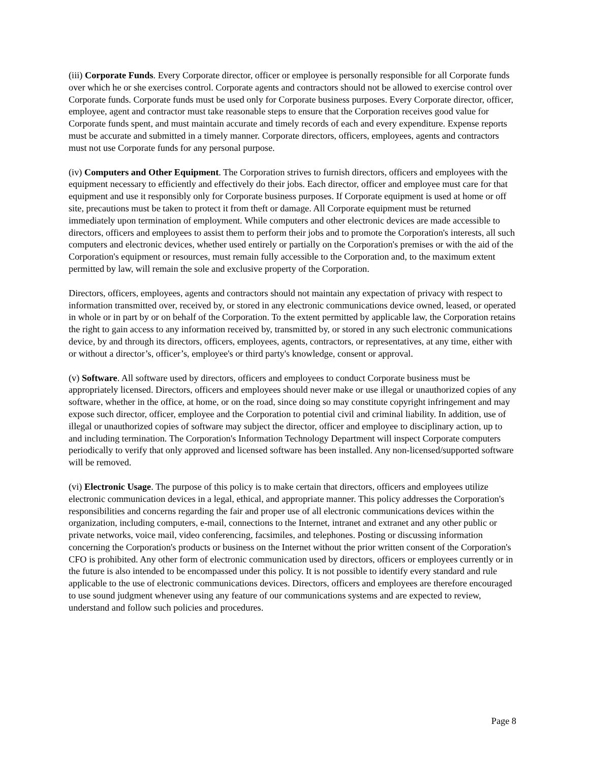(iii) Corporate Funds. Every Corporate director, officer or employee is personally responsible for all Corporate funds over which he or she exercises control. Corporate agents and contractors should not be allowed to exercise control over Corporate funds. Corporate funds must be used only for Corporate business purposes. Every Corporate director, officer, employee, agent and contractor must take reasonable steps to ensure that the Corporation receives good value for Corporate funds spent, and must maintain accurate and timely records of each and every expenditure. Expense reports must be accurate and submitted in a timely manner. Corporate directors, officers, employees, agents and contractors must not use Corporate funds for any personal purpose.
(iv) Computers and Other Equipment. The Corporation strives to furnish directors, officers and employees with the equipment necessary to efficiently and effectively do their jobs. Each director, officer and employee must care for that equipment and use it responsibly only for Corporate business purposes. If Corporate equipment is used at home or off site, precautions must be taken to protect it from theft or damage. All Corporate equipment must be returned immediately upon termination of employment. While computers and other electronic devices are made accessible to directors, officers and employees to assist them to perform their jobs and to promote the Corporation's interests, all such computers and electronic devices, whether used entirely or partially on the Corporation's premises or with the aid of the Corporation's equipment or resources, must remain fully accessible to the Corporation and, to the maximum extent permitted by law, will remain the sole and exclusive property of the Corporation.
Directors, officers, employees, agents and contractors should not maintain any expectation of privacy with respect to information transmitted over, received by, or stored in any electronic communications device owned, leased, or operated in whole or in part by or on behalf of the Corporation. To the extent permitted by applicable law, the Corporation retains the right to gain access to any information received by, transmitted by, or stored in any such electronic communications device, by and through its directors, officers, employees, agents, contractors, or representatives, at any time, either with or without a director’s, officer’s, employee's or third party's knowledge, consent or approval.
(v) Software. All software used by directors, officers and employees to conduct Corporate business must be appropriately licensed. Directors, officers and employees should never make or use illegal or unauthorized copies of any software, whether in the office, at home, or on the road, since doing so may constitute copyright infringement and may expose such director, officer, employee and the Corporation to potential civil and criminal liability. In addition, use of illegal or unauthorized copies of software may subject the director, officer and employee to disciplinary action, up to and including termination. The Corporation's Information Technology Department will inspect Corporate computers periodically to verify that only approved and licensed software has been installed. Any non-licensed/supported software will be removed.
(vi) Electronic Usage. The purpose of this policy is to make certain that directors, officers and employees utilize electronic communication devices in a legal, ethical, and appropriate manner. This policy addresses the Corporation's responsibilities and concerns regarding the fair and proper use of all electronic communications devices within the organization, including computers, e-mail, connections to the Internet, intranet and extranet and any other public or private networks, voice mail, video conferencing, facsimiles, and telephones. Posting or discussing information concerning the Corporation's products or business on the Internet without the prior written consent of the Corporation's CFO is prohibited. Any other form of electronic communication used by directors, officers or employees currently or in the future is also intended to be encompassed under this policy. It is not possible to identify every standard and rule applicable to the use of electronic communications devices. Directors, officers and employees are therefore encouraged to use sound judgment whenever using any feature of our communications systems and are expected to review, understand and follow such policies and procedures.
Page 8